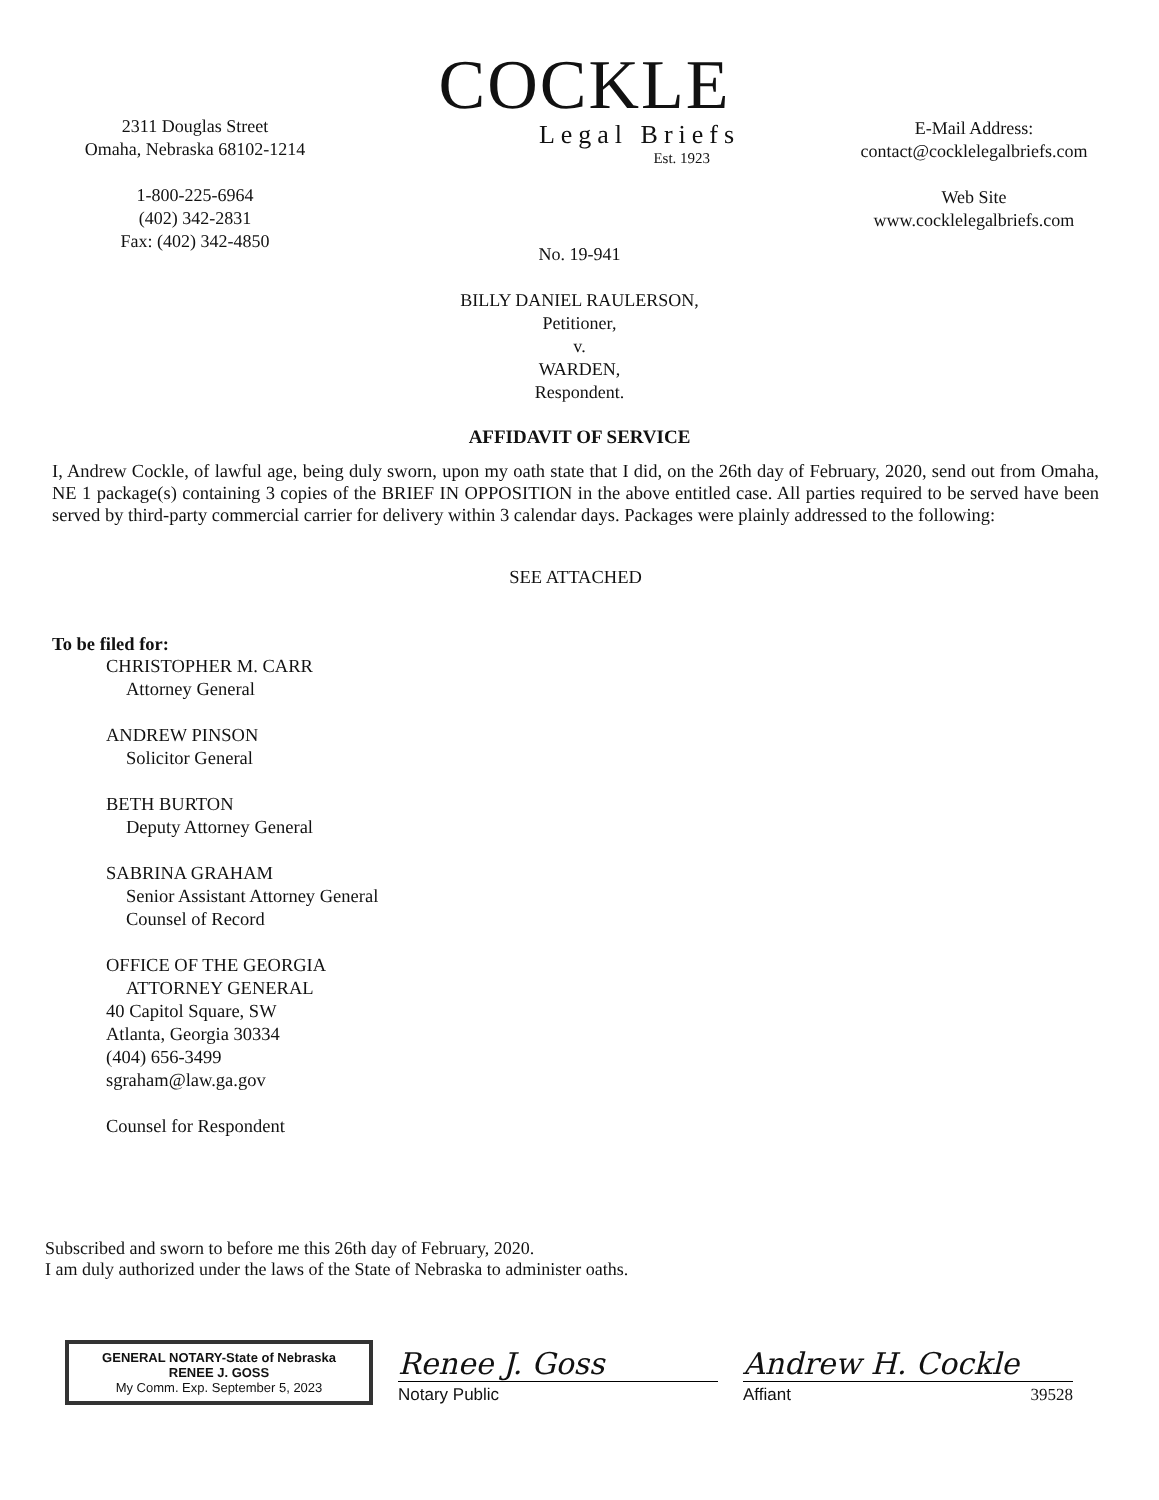2311 Douglas Street
Omaha, Nebraska 68102-1214
1-800-225-6964
(402) 342-2831
Fax: (402) 342-4850
COCKLE
Legal Briefs
Est. 1923
E-Mail Address:
contact@cocklelegalbriefs.com
Web Site
www.cocklelegalbriefs.com
No. 19-941
BILLY DANIEL RAULERSON,
Petitioner,
v.
WARDEN,
Respondent.
AFFIDAVIT OF SERVICE
I, Andrew Cockle, of lawful age, being duly sworn, upon my oath state that I did, on the 26th day of February, 2020, send out from Omaha, NE 1 package(s) containing 3 copies of the BRIEF IN OPPOSITION in the above entitled case. All parties required to be served have been served by third-party commercial carrier for delivery within 3 calendar days. Packages were plainly addressed to the following:
SEE ATTACHED
To be filed for:
CHRISTOPHER M. CARR
Attorney General
ANDREW PINSON
Solicitor General
BETH BURTON
Deputy Attorney General
SABRINA GRAHAM
Senior Assistant Attorney General
Counsel of Record
OFFICE OF THE GEORGIA
ATTORNEY GENERAL
40 Capitol Square, SW
Atlanta, Georgia 30334
(404) 656-3499
sgraham@law.ga.gov
Counsel for Respondent
Subscribed and sworn to before me this 26th day of February, 2020.
I am duly authorized under the laws of the State of Nebraska to administer oaths.
GENERAL NOTARY-State of Nebraska
RENEE J. GOSS
My Comm. Exp. September 5, 2023
Renee J. Goss
Notary Public
Andrew H. Cockle
Affiant 39528